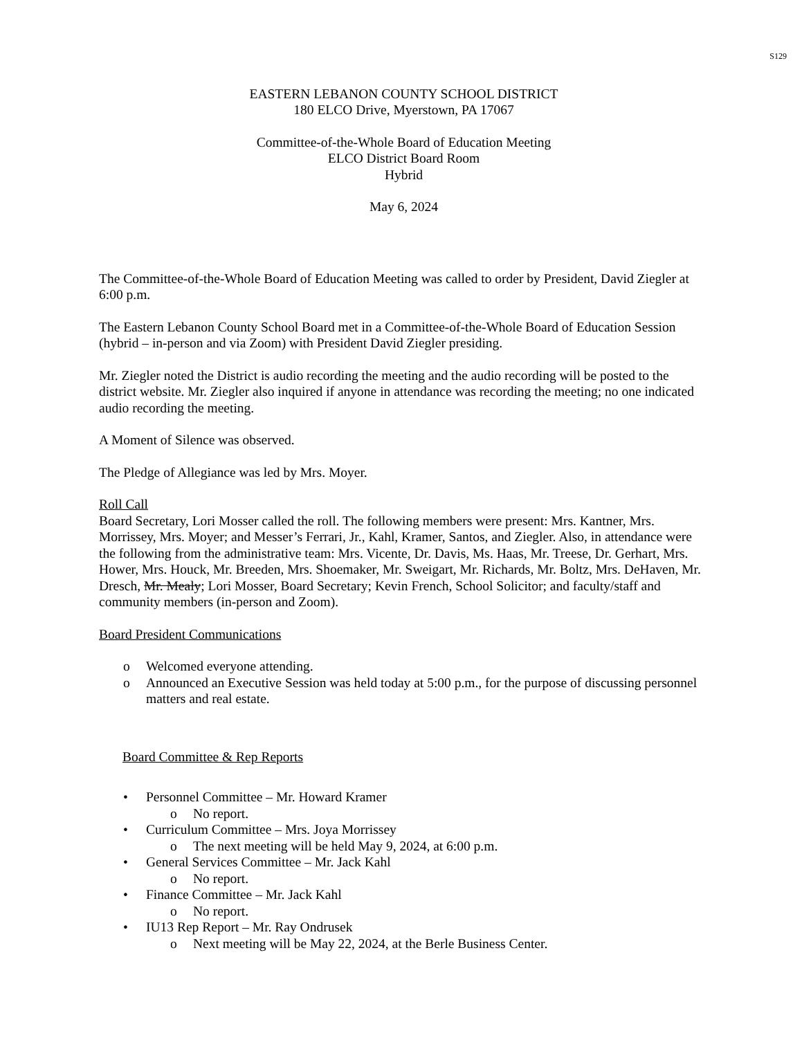S129
EASTERN LEBANON COUNTY SCHOOL DISTRICT
180 ELCO Drive, Myerstown, PA 17067
Committee-of-the-Whole Board of Education Meeting
ELCO District Board Room
Hybrid
May 6, 2024
The Committee-of-the-Whole Board of Education Meeting was called to order by President, David Ziegler at 6:00 p.m.
The Eastern Lebanon County School Board met in a Committee-of-the-Whole Board of Education Session (hybrid – in-person and via Zoom) with President David Ziegler presiding.
Mr. Ziegler noted the District is audio recording the meeting and the audio recording will be posted to the district website. Mr. Ziegler also inquired if anyone in attendance was recording the meeting; no one indicated audio recording the meeting.
A Moment of Silence was observed.
The Pledge of Allegiance was led by Mrs. Moyer.
Roll Call
Board Secretary, Lori Mosser called the roll. The following members were present: Mrs. Kantner, Mrs. Morrissey, Mrs. Moyer; and Messer’s Ferrari, Jr., Kahl, Kramer, Santos, and Ziegler. Also, in attendance were the following from the administrative team: Mrs. Vicente, Dr. Davis, Ms. Haas, Mr. Treese, Dr. Gerhart, Mrs. Hower, Mrs. Houck, Mr. Breeden, Mrs. Shoemaker, Mr. Sweigart, Mr. Richards, Mr. Boltz, Mrs. DeHaven, Mr. Dresch, Mr. Mealy; Lori Mosser, Board Secretary; Kevin French, School Solicitor; and faculty/staff and community members (in-person and Zoom).
Board President Communications
o Welcomed everyone attending.
o Announced an Executive Session was held today at 5:00 p.m., for the purpose of discussing personnel matters and real estate.
Board Committee & Rep Reports
• Personnel Committee – Mr. Howard Kramer
o No report.
• Curriculum Committee – Mrs. Joya Morrissey
o The next meeting will be held May 9, 2024, at 6:00 p.m.
• General Services Committee – Mr. Jack Kahl
o No report.
• Finance Committee – Mr. Jack Kahl
o No report.
• IU13 Rep Report – Mr. Ray Ondrusek
o Next meeting will be May 22, 2024, at the Berle Business Center.